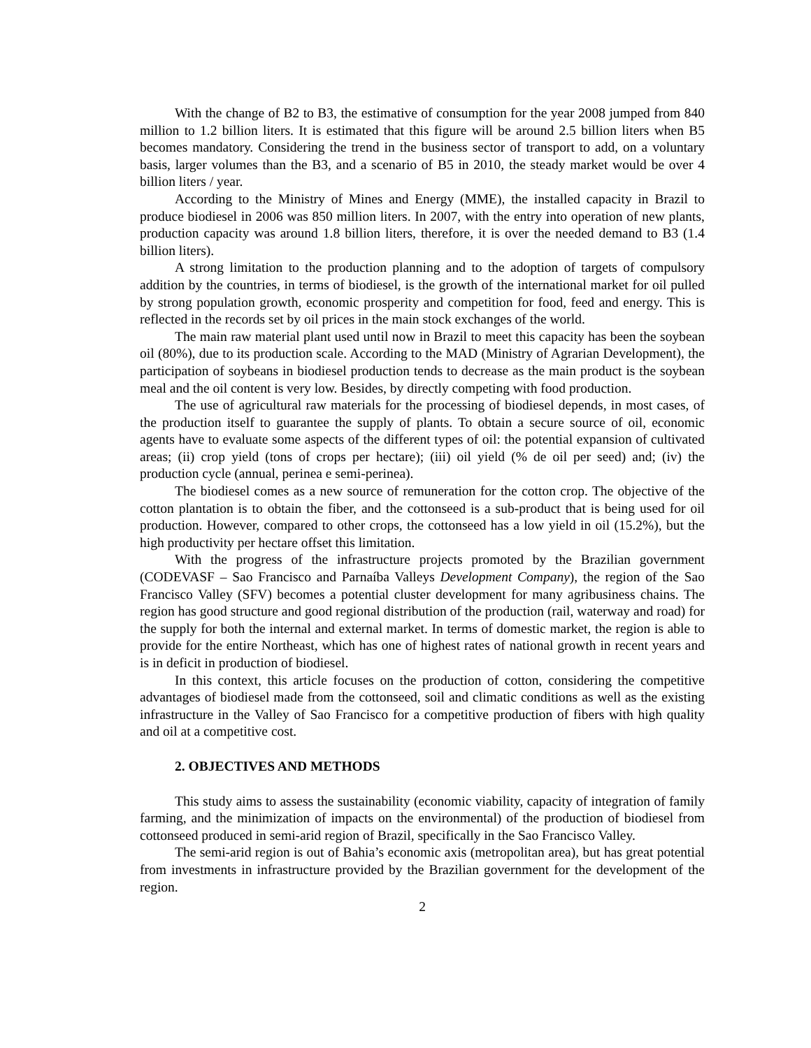With the change of B2 to B3, the estimative of consumption for the year 2008 jumped from 840 million to 1.2 billion liters. It is estimated that this figure will be around 2.5 billion liters when B5 becomes mandatory. Considering the trend in the business sector of transport to add, on a voluntary basis, larger volumes than the B3, and a scenario of B5 in 2010, the steady market would be over 4 billion liters / year.
According to the Ministry of Mines and Energy (MME), the installed capacity in Brazil to produce biodiesel in 2006 was 850 million liters. In 2007, with the entry into operation of new plants, production capacity was around 1.8 billion liters, therefore, it is over the needed demand to B3 (1.4 billion liters).
A strong limitation to the production planning and to the adoption of targets of compulsory addition by the countries, in terms of biodiesel, is the growth of the international market for oil pulled by strong population growth, economic prosperity and competition for food, feed and energy. This is reflected in the records set by oil prices in the main stock exchanges of the world.
The main raw material plant used until now in Brazil to meet this capacity has been the soybean oil (80%), due to its production scale. According to the MAD (Ministry of Agrarian Development), the participation of soybeans in biodiesel production tends to decrease as the main product is the soybean meal and the oil content is very low. Besides, by directly competing with food production.
The use of agricultural raw materials for the processing of biodiesel depends, in most cases, of the production itself to guarantee the supply of plants. To obtain a secure source of oil, economic agents have to evaluate some aspects of the different types of oil: the potential expansion of cultivated areas; (ii) crop yield (tons of crops per hectare); (iii) oil yield (% de oil per seed) and; (iv) the production cycle (annual, perinea e semi-perinea).
The biodiesel comes as a new source of remuneration for the cotton crop. The objective of the cotton plantation is to obtain the fiber, and the cottonseed is a sub-product that is being used for oil production. However, compared to other crops, the cottonseed has a low yield in oil (15.2%), but the high productivity per hectare offset this limitation.
With the progress of the infrastructure projects promoted by the Brazilian government (CODEVASF – Sao Francisco and Parnaíba Valleys Development Company), the region of the Sao Francisco Valley (SFV) becomes a potential cluster development for many agribusiness chains. The region has good structure and good regional distribution of the production (rail, waterway and road) for the supply for both the internal and external market. In terms of domestic market, the region is able to provide for the entire Northeast, which has one of highest rates of national growth in recent years and is in deficit in production of biodiesel.
In this context, this article focuses on the production of cotton, considering the competitive advantages of biodiesel made from the cottonseed, soil and climatic conditions as well as the existing infrastructure in the Valley of Sao Francisco for a competitive production of fibers with high quality and oil at a competitive cost.
2. OBJECTIVES AND METHODS
This study aims to assess the sustainability (economic viability, capacity of integration of family farming, and the minimization of impacts on the environmental) of the production of biodiesel from cottonseed produced in semi-arid region of Brazil, specifically in the Sao Francisco Valley.
The semi-arid region is out of Bahia’s economic axis (metropolitan area), but has great potential from investments in infrastructure provided by the Brazilian government for the development of the region.
2